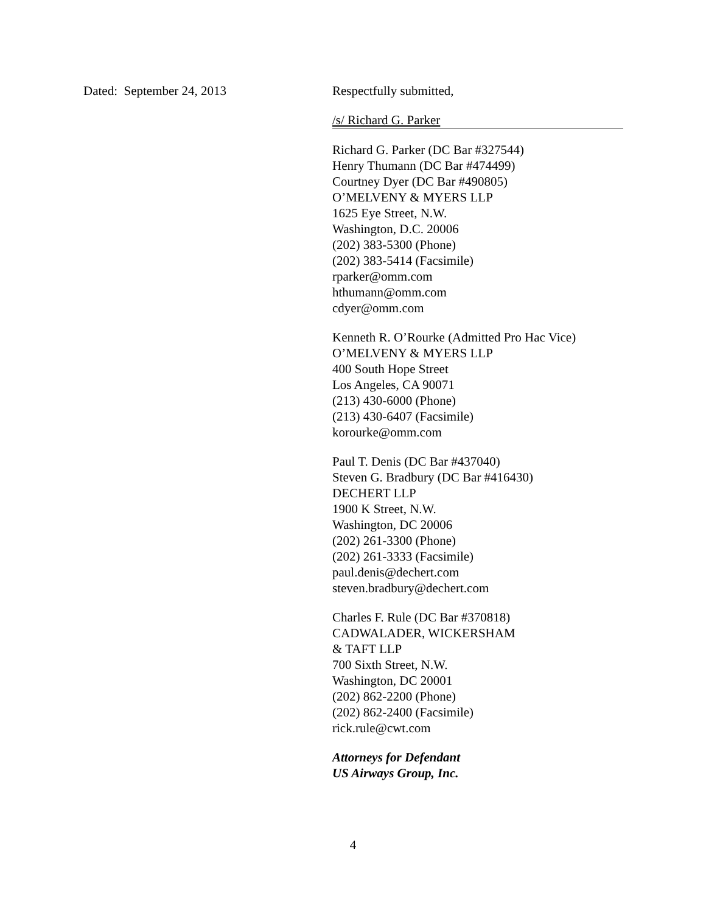Dated: September 24, 2013 Respectfully submitted,
/s/ Richard G. Parker
Richard G. Parker (DC Bar #327544)
Henry Thumann (DC Bar #474499)
Courtney Dyer (DC Bar #490805)
O’MELVENY & MYERS LLP
1625 Eye Street, N.W.
Washington, D.C. 20006
(202) 383-5300 (Phone)
(202) 383-5414 (Facsimile)
rparker@omm.com
hthumann@omm.com
cdyer@omm.com
Kenneth R. O’Rourke (Admitted Pro Hac Vice)
O’MELVENY & MYERS LLP
400 South Hope Street
Los Angeles, CA 90071
(213) 430-6000 (Phone)
(213) 430-6407 (Facsimile)
korourke@omm.com
Paul T. Denis (DC Bar #437040)
Steven G. Bradbury (DC Bar #416430)
DECHERT LLP
1900 K Street, N.W.
Washington, DC 20006
(202) 261-3300 (Phone)
(202) 261-3333 (Facsimile)
paul.denis@dechert.com
steven.bradbury@dechert.com
Charles F. Rule (DC Bar #370818)
CADWALADER, WICKERSHAM
& TAFT LLP
700 Sixth Street, N.W.
Washington, DC 20001
(202) 862-2200 (Phone)
(202) 862-2400 (Facsimile)
rick.rule@cwt.com
Attorneys for Defendant
US Airways Group, Inc.
4